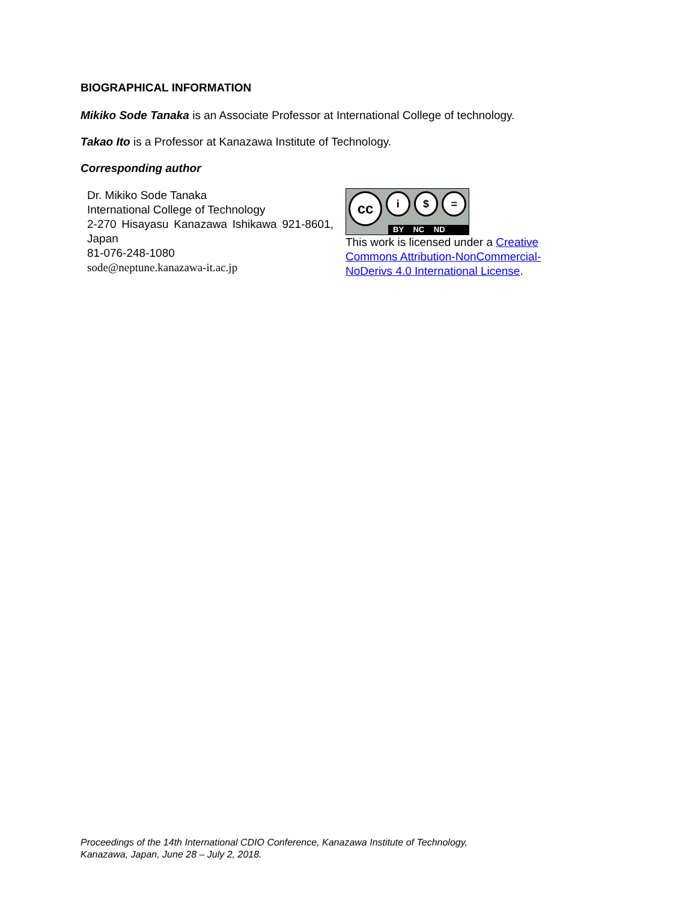BIOGRAPHICAL INFORMATION
Mikiko Sode Tanaka is an Associate Professor at International College of technology.
Takao Ito is a Professor at Kanazawa Institute of Technology.
Corresponding author
Dr. Mikiko Sode Tanaka
International College of Technology
2-270 Hisayasu Kanazawa Ishikawa 921-8601, Japan
81-076-248-1080
sode@neptune.kanazawa-it.ac.jp
cc
i $ =
BY NC ND
This work is licensed under a Creative Commons Attribution-NonCommercial-NoDerivs 4.0 International License.
Proceedings of the 14th International CDIO Conference, Kanazawa Institute of Technology,
Kanazawa, Japan, June 28 – July 2, 2018.